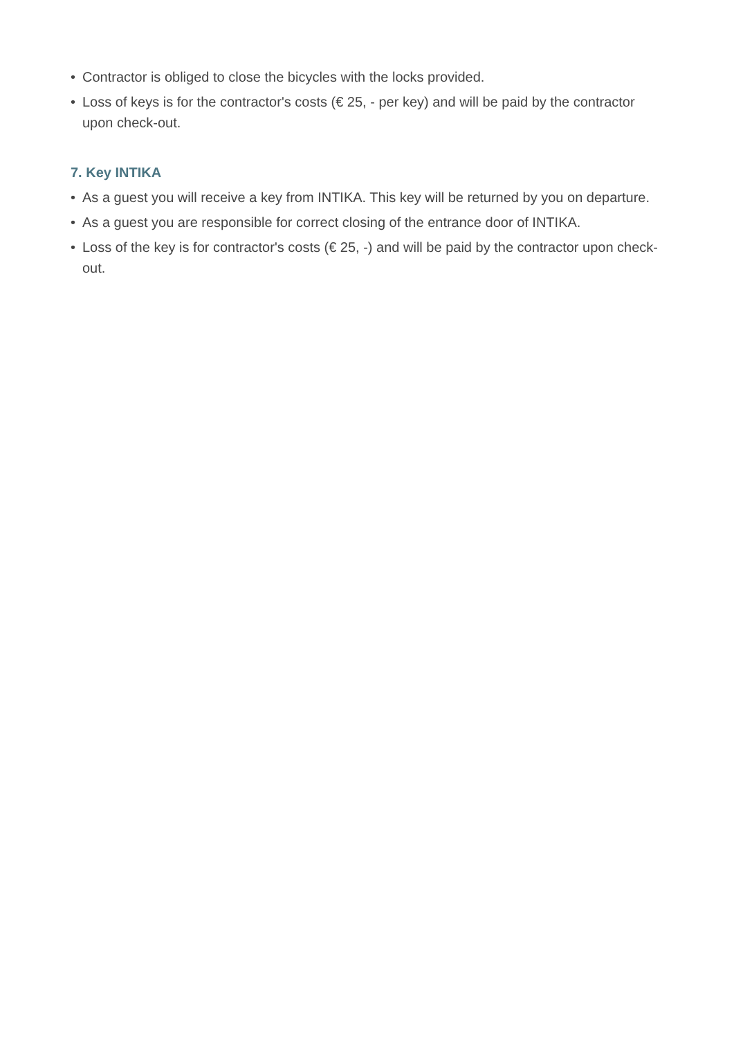• Contractor is obliged to close the bicycles with the locks provided.
• Loss of keys is for the contractor's costs (€ 25, - per key) and will be paid by the contractor upon check-out.
7. Key INTIKA
• As a guest you will receive a key from INTIKA. This key will be returned by you on departure.
• As a guest you are responsible for correct closing of the entrance door of INTIKA.
• Loss of the key is for contractor's costs (€ 25, -) and will be paid by the contractor upon check-out.